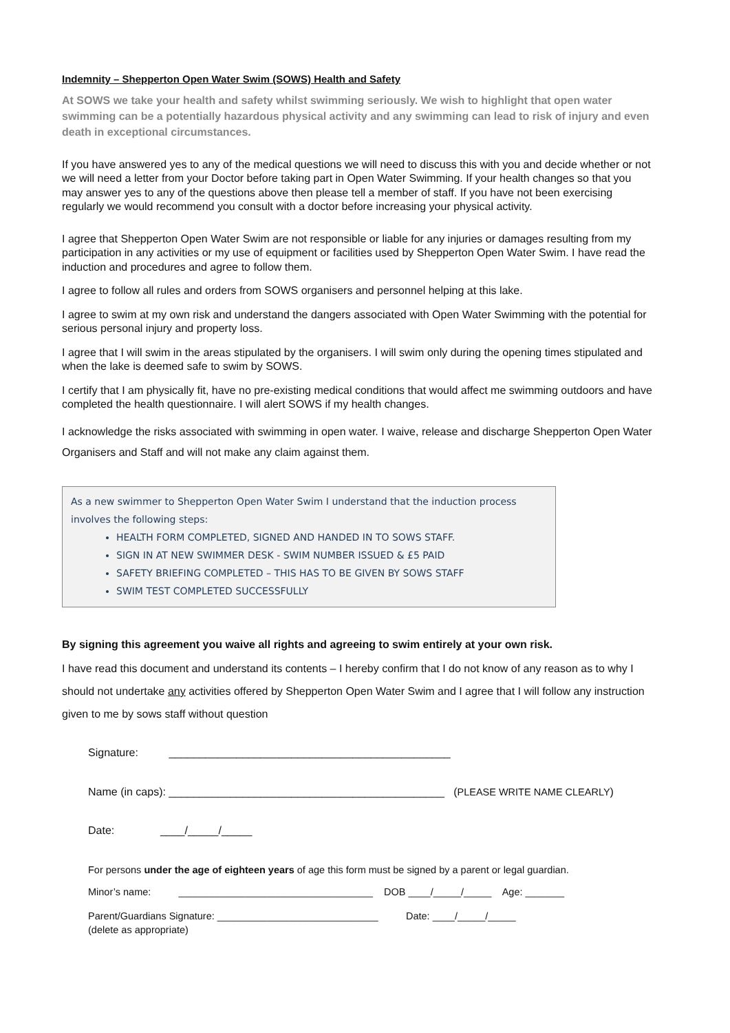Indemnity – Shepperton Open Water Swim (SOWS) Health and Safety
At SOWS we take your health and safety whilst swimming seriously. We wish to highlight that open water swimming can be a potentially hazardous physical activity and any swimming can lead to risk of injury and even death in exceptional circumstances.
If you have answered yes to any of the medical questions we will need to discuss this with you and decide whether or not we will need a letter from your Doctor before taking part in Open Water Swimming. If your health changes so that you may answer yes to any of the questions above then please tell a member of staff. If you have not been exercising regularly we would recommend you consult with a doctor before increasing your physical activity.
I agree that Shepperton Open Water Swim are not responsible or liable for any injuries or damages resulting from my participation in any activities or my use of equipment or facilities used by Shepperton Open Water Swim. I have read the induction and procedures and agree to follow them.
I agree to follow all rules and orders from SOWS organisers and personnel helping at this lake.
I agree to swim at my own risk and understand the dangers associated with Open Water Swimming with the potential for serious personal injury and property loss.
I agree that I will swim in the areas stipulated by the organisers. I will swim only during the opening times stipulated and when the lake is deemed safe to swim by SOWS.
I certify that I am physically fit, have no pre-existing medical conditions that would affect me swimming outdoors and have completed the health questionnaire. I will alert SOWS if my health changes.
I acknowledge the risks associated with swimming in open water. I waive, release and discharge Shepperton Open Water Organisers and Staff and will not make any claim against them.
As a new swimmer to Shepperton Open Water Swim I understand that the induction process involves the following steps:
HEALTH FORM COMPLETED, SIGNED AND HANDED IN TO SOWS STAFF.
SIGN IN AT NEW SWIMMER DESK - SWIM NUMBER ISSUED & £5 PAID
SAFETY BRIEFING COMPLETED – THIS HAS TO BE GIVEN BY SOWS STAFF
SWIM TEST COMPLETED SUCCESSFULLY
By signing this agreement you waive all rights and agreeing to swim entirely at your own risk.
I have read this document and understand its contents – I hereby confirm that I do not know of any reason as to why I should not undertake any activities offered by Shepperton Open Water Swim and I agree that I will follow any instruction given to me by sows staff without question
Signature: ______________________________________________
Name (in caps): _____________________________________________ (PLEASE WRITE NAME CLEARLY)
Date: ____/_____/_____
For persons under the age of eighteen years of age this form must be signed by a parent or legal guardian.
Minor’s name: ___________________________________ DOB ____/_____/_____ Age: _______
Parent/Guardians Signature: _____________________________ Date: ____/_____/_____
(delete as appropriate)